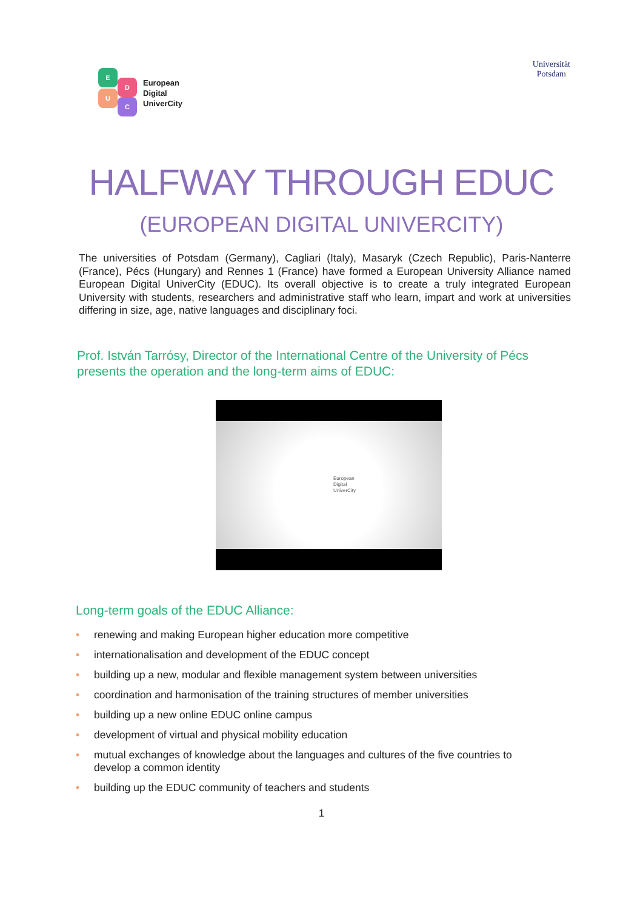E
D
U
C
European
Digital
UniverCity
Universität
Potsdam
HALFWAY THROUGH EDUC
(EUROPEAN DIGITAL UNIVERCITY)
The universities of Potsdam (Germany), Cagliari (Italy), Masaryk (Czech Republic), Paris-Nanterre (France), Pécs (Hungary) and Rennes 1 (France) have formed a European University Alliance named European Digital UniverCity (EDUC). Its overall objective is to create a truly integrated European University with students, researchers and administrative staff who learn, impart and work at universities differing in size, age, native languages and disciplinary foci.
Prof. István Tarrósy, Director of the International Centre of the University of Pécs
presents the operation and the long-term aims of EDUC:
European
Digital
UniverCity
Long-term goals of the EDUC Alliance:
• renewing and making European higher education more competitive
• internationalisation and development of the EDUC concept
• building up a new, modular and flexible management system between universities
• coordination and harmonisation of the training structures of member universities
• building up a new online EDUC online campus
• development of virtual and physical mobility education
• mutual exchanges of knowledge about the languages and cultures of the five countries to develop a common identity
• building up the EDUC community of teachers and students
1